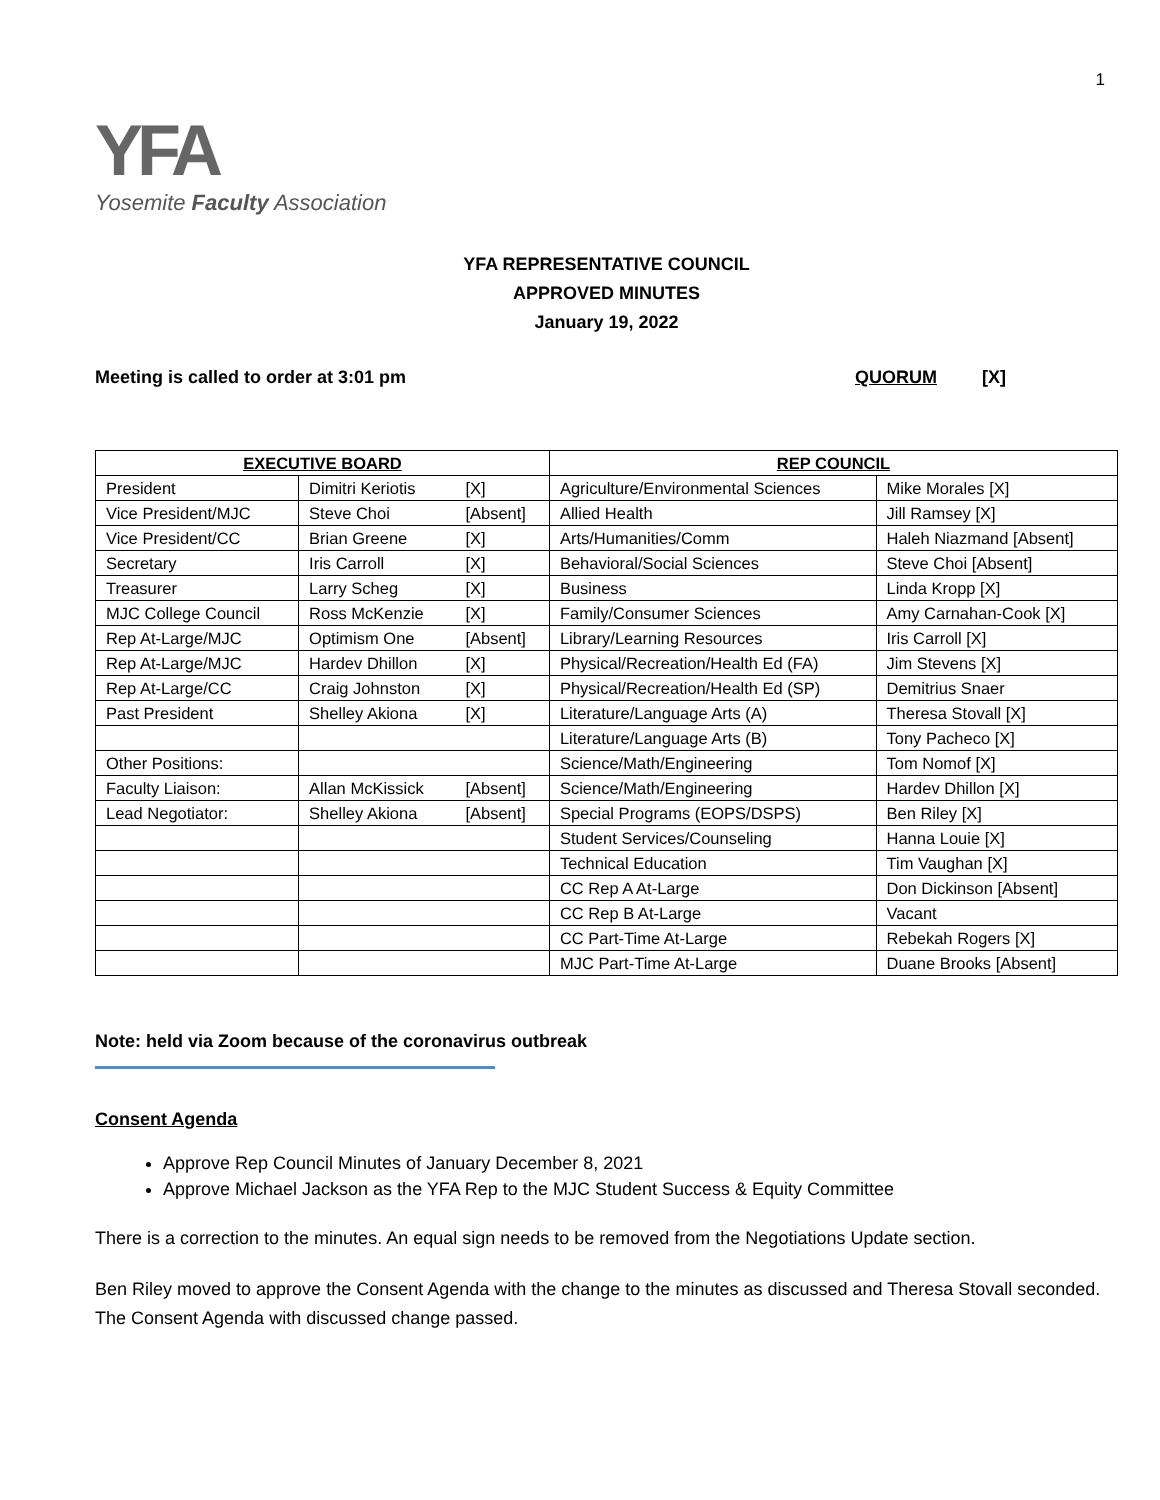1
YFA
Yosemite Faculty Association
YFA REPRESENTATIVE COUNCIL
APPROVED MINUTES
January 19, 2022
Meeting is called to order at 3:01 pm QUORUM [X]
| EXECUTIVE BOARD | | | REP COUNCIL | |
| --- | --- | --- | --- | --- |
| President | Dimitri Keriotis | [X] | Agriculture/Environmental Sciences | Mike Morales [X] |
| Vice President/MJC | Steve Choi | [Absent] | Allied Health | Jill Ramsey [X] |
| Vice President/CC | Brian Greene | [X] | Arts/Humanities/Comm | Haleh Niazmand [Absent] |
| Secretary | Iris Carroll | [X] | Behavioral/Social Sciences | Steve Choi [Absent] |
| Treasurer | Larry Scheg | [X] | Business | Linda Kropp [X] |
| MJC College Council | Ross McKenzie | [X] | Family/Consumer Sciences | Amy Carnahan-Cook [X] |
| Rep At-Large/MJC | Optimism One | [Absent] | Library/Learning Resources | Iris Carroll [X] |
| Rep At-Large/MJC | Hardev Dhillon | [X] | Physical/Recreation/Health Ed (FA) | Jim Stevens [X] |
| Rep At-Large/CC | Craig Johnston | [X] | Physical/Recreation/Health Ed (SP) | Demitrius Snaer |
| Past President | Shelley Akiona | [X] | Literature/Language Arts (A) | Theresa Stovall [X] |
| | | | Literature/Language Arts (B) | Tony Pacheco [X] |
| Other Positions: | | | Science/Math/Engineering | Tom Nomof [X] |
| Faculty Liaison: | Allan McKissick | [Absent] | Science/Math/Engineering | Hardev Dhillon [X] |
| Lead Negotiator: | Shelley Akiona | [Absent] | Special Programs (EOPS/DSPS) | Ben Riley [X] |
| | | | Student Services/Counseling | Hanna Louie [X] |
| | | | Technical Education | Tim Vaughan [X] |
| | | | CC Rep A At-Large | Don Dickinson [Absent] |
| | | | CC Rep B At-Large | Vacant |
| | | | CC Part-Time At-Large | Rebekah Rogers [X] |
| | | | MJC Part-Time At-Large | Duane Brooks [Absent] |
Note: held via Zoom because of the coronavirus outbreak
Consent Agenda
Approve Rep Council Minutes of January December 8, 2021
Approve Michael Jackson as the YFA Rep to the MJC Student Success & Equity Committee
There is a correction to the minutes. An equal sign needs to be removed from the Negotiations Update section.
Ben Riley moved to approve the Consent Agenda with the change to the minutes as discussed and Theresa Stovall seconded. The Consent Agenda with discussed change passed.